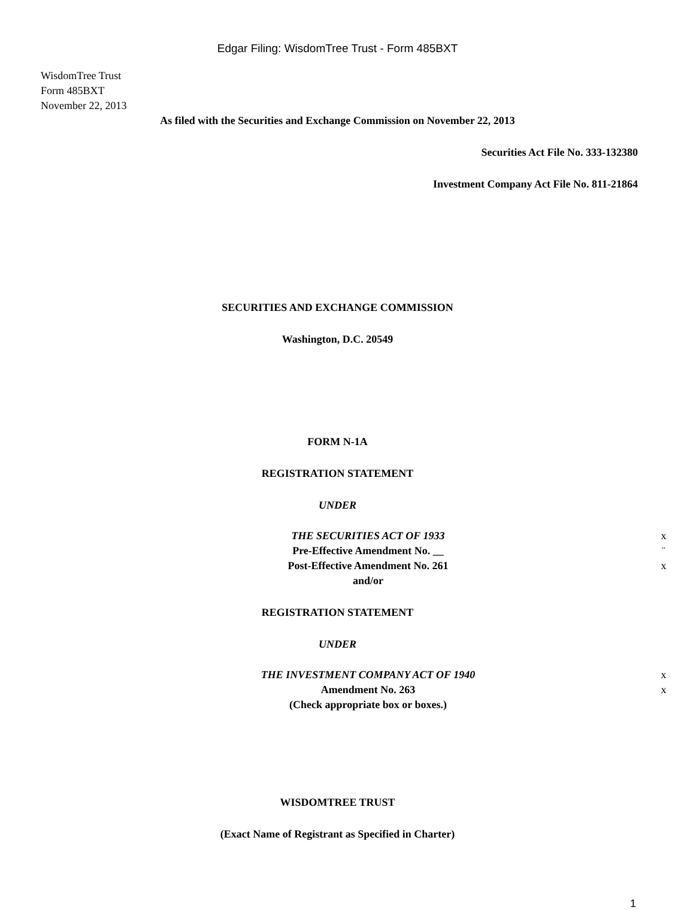Edgar Filing: WisdomTree Trust - Form 485BXT
WisdomTree Trust
Form 485BXT
November 22, 2013
As filed with the Securities and Exchange Commission on November 22, 2013
Securities Act File No. 333-132380
Investment Company Act File No. 811-21864
SECURITIES AND EXCHANGE COMMISSION
Washington, D.C. 20549
FORM N-1A
REGISTRATION STATEMENT
UNDER
THE SECURITIES ACT OF 1933 x
Pre-Effective Amendment No. __ ¨
Post-Effective Amendment No. 261 x
and/or
REGISTRATION STATEMENT
UNDER
THE INVESTMENT COMPANY ACT OF 1940 x
Amendment No. 263 x
(Check appropriate box or boxes.)
WISDOMTREE TRUST
(Exact Name of Registrant as Specified in Charter)
1